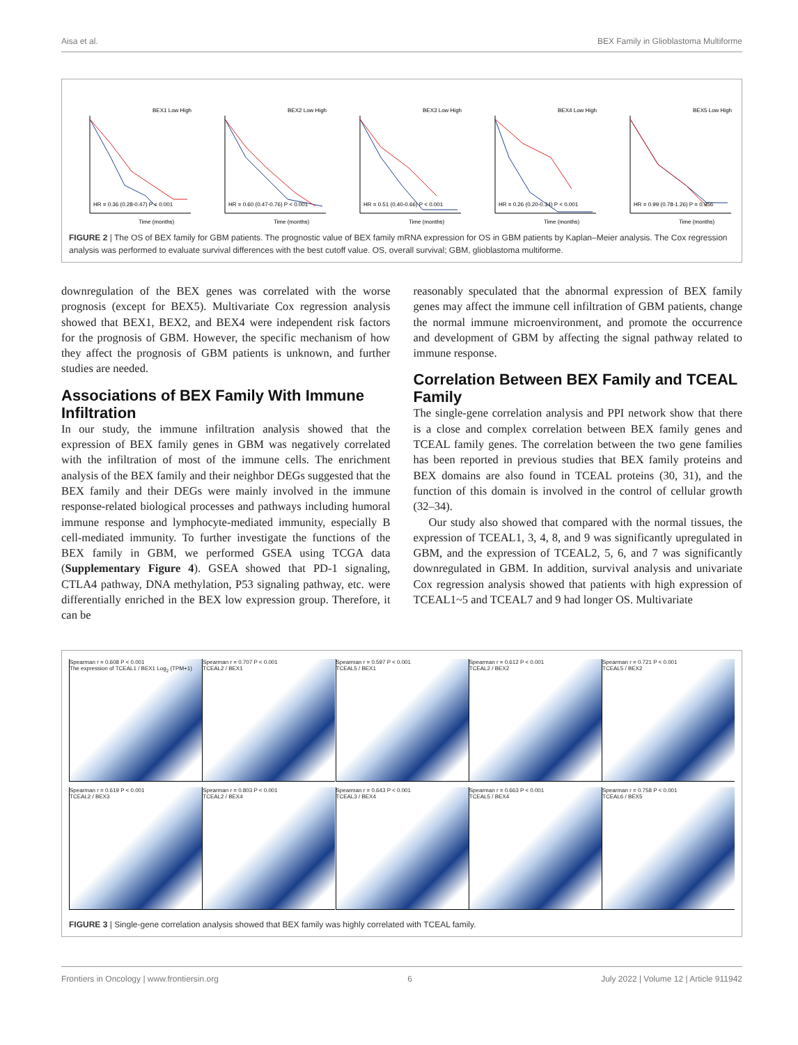Aisa et al. BEX Family in Glioblastoma Multiforme
Time (months)
BEX1 Low High
HR = 0.36 (0.28-0.47) P < 0.001
Time (months)
BEX2 Low High
HR = 0.60 (0.47-0.76) P < 0.001
Time (months)
BEX3 Low High
HR = 0.51 (0.40-0.66) P < 0.001
Time (months)
BEX4 Low High
HR = 0.26 (0.20-0.34) P < 0.001
Time (months)
BEX5 Low High
HR = 0.99 (0.78-1.26) P = 0.956
FIGURE 2 | The OS of BEX family for GBM patients. The prognostic value of BEX family mRNA expression for OS in GBM patients by Kaplan–Meier analysis. The Cox regression analysis was performed to evaluate survival differences with the best cutoff value. OS, overall survival; GBM, glioblastoma multiforme.
downregulation of the BEX genes was correlated with the worse prognosis (except for BEX5). Multivariate Cox regression analysis showed that BEX1, BEX2, and BEX4 were independent risk factors for the prognosis of GBM. However, the specific mechanism of how they affect the prognosis of GBM patients is unknown, and further studies are needed.
Associations of BEX Family With Immune Infiltration
In our study, the immune infiltration analysis showed that the expression of BEX family genes in GBM was negatively correlated with the infiltration of most of the immune cells. The enrichment analysis of the BEX family and their neighbor DEGs suggested that the BEX family and their DEGs were mainly involved in the immune response-related biological processes and pathways including humoral immune response and lymphocyte-mediated immunity, especially B cell-mediated immunity. To further investigate the functions of the BEX family in GBM, we performed GSEA using TCGA data (Supplementary Figure 4). GSEA showed that PD-1 signaling, CTLA4 pathway, DNA methylation, P53 signaling pathway, etc. were differentially enriched in the BEX low expression group. Therefore, it can be
reasonably speculated that the abnormal expression of BEX family genes may affect the immune cell infiltration of GBM patients, change the normal immune microenvironment, and promote the occurrence and development of GBM by affecting the signal pathway related to immune response.
Correlation Between BEX Family and TCEAL Family
The single-gene correlation analysis and PPI network show that there is a close and complex correlation between BEX family genes and TCEAL family genes. The correlation between the two gene families has been reported in previous studies that BEX family proteins and BEX domains are also found in TCEAL proteins (30, 31), and the function of this domain is involved in the control of cellular growth (32–34).
Our study also showed that compared with the normal tissues, the expression of TCEAL1, 3, 4, 8, and 9 was significantly upregulated in GBM, and the expression of TCEAL2, 5, 6, and 7 was significantly downregulated in GBM. In addition, survival analysis and univariate Cox regression analysis showed that patients with high expression of TCEAL1~5 and TCEAL7 and 9 had longer OS. Multivariate
Spearman r = 0.608 P < 0.001
The expression of TCEAL1 / BEX1 Log<sub>2</sub> (TPM+1)
Spearman r = 0.707 P < 0.001
TCEAL2 / BEX1
Spearman r = 0.597 P < 0.001
TCEAL5 / BEX1
Spearman r = 0.612 P < 0.001
TCEAL2 / BEX2
Spearman r = 0.721 P < 0.001
TCEAL5 / BEX2
Spearman r = 0.619 P < 0.001
TCEAL2 / BEX3
Spearman r = 0.803 P < 0.001
TCEAL2 / BEX4
Spearman r = 0.643 P < 0.001
TCEAL3 / BEX4
Spearman r = 0.663 P < 0.001
TCEAL5 / BEX4
Spearman r = 0.758 P < 0.001
TCEAL6 / BEX5
FIGURE 3 | Single-gene correlation analysis showed that BEX family was highly correlated with TCEAL family.
Frontiers in Oncology | www.frontiersin.org 6 July 2022 | Volume 12 | Article 911942